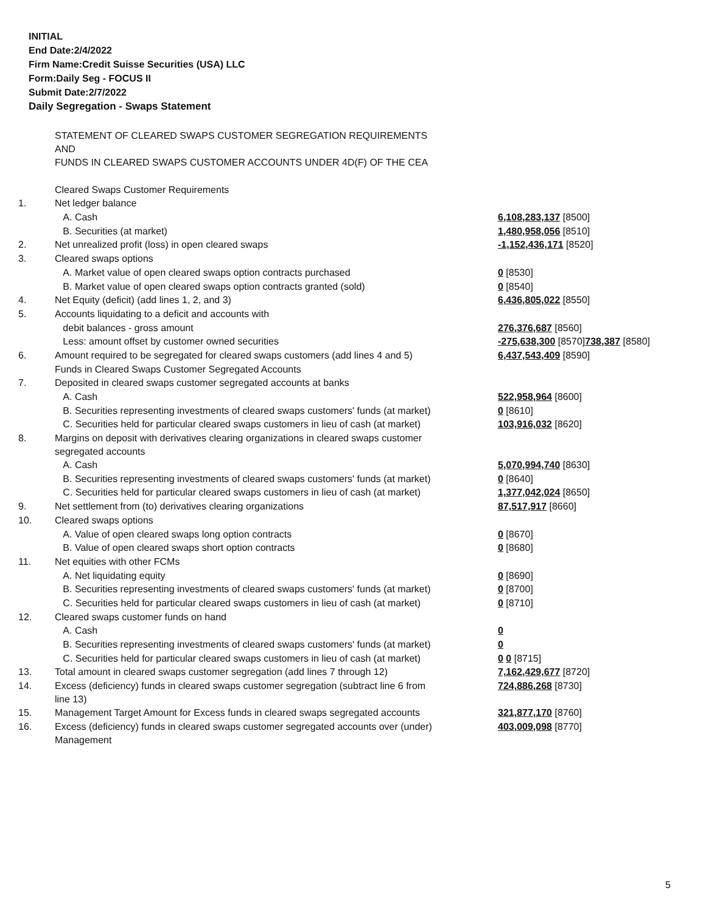INITIAL
End Date:2/4/2022
Firm Name:Credit Suisse Securities (USA) LLC
Form:Daily Seg - FOCUS II
Submit Date:2/7/2022
Daily Segregation - Swaps Statement
| | STATEMENT OF CLEARED SWAPS CUSTOMER SEGREGATION REQUIREMENTS AND FUNDS IN CLEARED SWAPS CUSTOMER ACCOUNTS UNDER 4D(F) OF THE CEA | |
| | Cleared Swaps Customer Requirements | |
| 1. | Net ledger balance | |
| | A. Cash | 6,108,283,137 [8500] |
| | B. Securities (at market) | 1,480,958,056 [8510] |
| 2. | Net unrealized profit (loss) in open cleared swaps | -1,152,436,171 [8520] |
| 3. | Cleared swaps options | |
| | A. Market value of open cleared swaps option contracts purchased | 0 [8530] |
| | B. Market value of open cleared swaps option contracts granted (sold) | 0 [8540] |
| 4. | Net Equity (deficit) (add lines 1, 2, and 3) | 6,436,805,022 [8550] |
| 5. | Accounts liquidating to a deficit and accounts with | |
| | debit balances - gross amount | 276,376,687 [8560] |
| | Less: amount offset by customer owned securities | -275,638,300 [8570] 738,387 [8580] |
| 6. | Amount required to be segregated for cleared swaps customers (add lines 4 and 5) | 6,437,543,409 [8590] |
| | Funds in Cleared Swaps Customer Segregated Accounts | |
| 7. | Deposited in cleared swaps customer segregated accounts at banks | |
| | A. Cash | 522,958,964 [8600] |
| | B. Securities representing investments of cleared swaps customers' funds (at market) | 0 [8610] |
| | C. Securities held for particular cleared swaps customers in lieu of cash (at market) | 103,916,032 [8620] |
| 8. | Margins on deposit with derivatives clearing organizations in cleared swaps customer segregated accounts | |
| | A. Cash | 5,070,994,740 [8630] |
| | B. Securities representing investments of cleared swaps customers' funds (at market) | 0 [8640] |
| | C. Securities held for particular cleared swaps customers in lieu of cash (at market) | 1,377,042,024 [8650] |
| 9. | Net settlement from (to) derivatives clearing organizations | 87,517,917 [8660] |
| 10. | Cleared swaps options | |
| | A. Value of open cleared swaps long option contracts | 0 [8670] |
| | B. Value of open cleared swaps short option contracts | 0 [8680] |
| 11. | Net equities with other FCMs | |
| | A. Net liquidating equity | 0 [8690] |
| | B. Securities representing investments of cleared swaps customers' funds (at market) | 0 [8700] |
| | C. Securities held for particular cleared swaps customers in lieu of cash (at market) | 0 [8710] |
| 12. | Cleared swaps customer funds on hand | |
| | A. Cash | 0 |
| | B. Securities representing investments of cleared swaps customers' funds (at market) | 0 |
| | C. Securities held for particular cleared swaps customers in lieu of cash (at market) | 0 0 [8715] |
| 13. | Total amount in cleared swaps customer segregation (add lines 7 through 12) | 7,162,429,677 [8720] |
| 14. | Excess (deficiency) funds in cleared swaps customer segregation (subtract line 6 from line 13) | 724,886,268 [8730] |
| 15. | Management Target Amount for Excess funds in cleared swaps segregated accounts | 321,877,170 [8760] |
| 16. | Excess (deficiency) funds in cleared swaps customer segregated accounts over (under) Management | 403,009,098 [8770] |
5